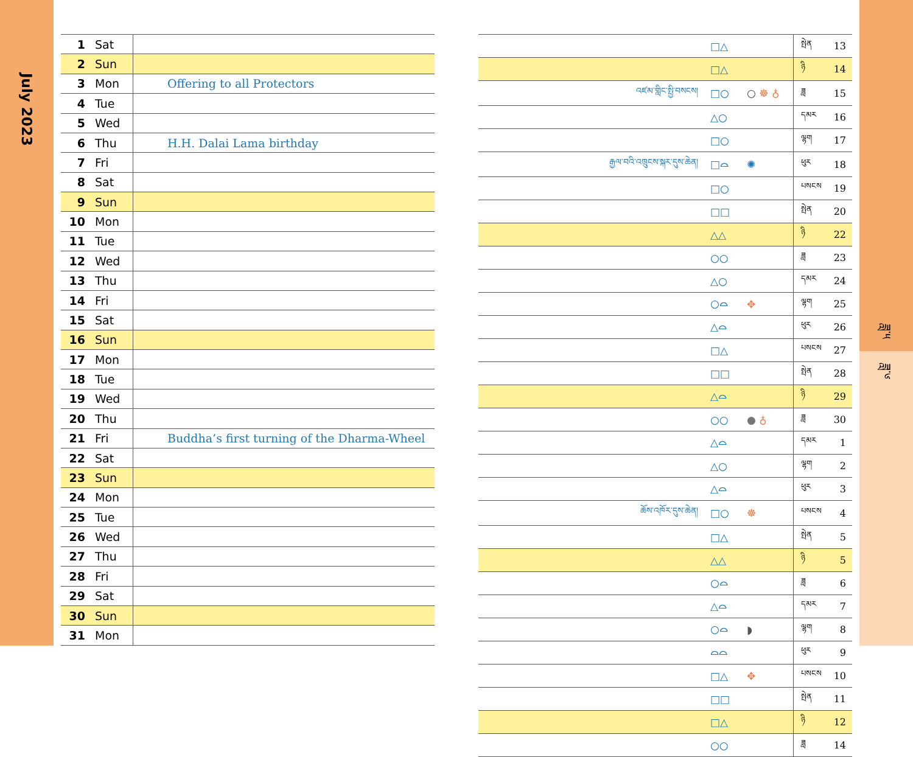July 2023
| 1 | Sat | |
| 2 | Sun | |
| 3 | Mon | Offering to all Protectors |
| 4 | Tue | |
| 5 | Wed | |
| 6 | Thu | H.H. Dalai Lama birthday |
| 7 | Fri | |
| 8 | Sat | |
| 9 | Sun | |
| 10 | Mon | |
| 11 | Tue | |
| 12 | Wed | |
| 13 | Thu | |
| 14 | Fri | |
| 15 | Sat | |
| 16 | Sun | |
| 17 | Mon | |
| 18 | Tue | |
| 19 | Wed | |
| 20 | Thu | |
| 21 | Fri | Buddha’s first turning of the Dharma-Wheel |
| 22 | Sat | |
| 23 | Sun | |
| 24 | Mon | |
| 25 | Tue | |
| 26 | Wed | |
| 27 | Thu | |
| 28 | Fri | |
| 29 | Sat | |
| 30 | Sun | |
| 31 | Mon | |
| | □△ | | སྤེན | 13 |
| | □△ | | ཉི | 14 |
| འཛམ་གླིང་སྤྱི་བསངས། | □○ | ○ ☸ ♁ | ཟླ | 15 |
| | △○ | | དམར | 16 |
| | □○ | | ལྷག | 17 |
| རྒྱལ་བའི་འཁྲུངས་སྐར་དུས་ཆེན། | □⌓ | ✺ | ཕུར | 18 |
| | □○ | | པསངས | 19 |
| | □□ | | སྤེན | 20 |
| | △△ | | ཉི | 22 |
| | ○○ | | ཟླ | 23 |
| | △○ | | དམར | 24 |
| | ○⌓ | ✥ | ལྷག | 25 |
| | △⌓ | | ཕུར | 26 |
| | □△ | | པསངས | 27 |
| | □□ | | སྤེན | 28 |
| | △⌓ | | ཉི | 29 |
| | ○○ | ● ♁ | ཟླ | 30 |
| | △⌓ | | དམར | 1 |
| | △○ | | ལྷག | 2 |
| | △⌓ | | ཕུར | 3 |
| ཆོས་འཁོར་དུས་ཆེན། | □○ | ☸ | པསངས | 4 |
| | □△ | | སྤེན | 5 |
| | △△ | | ཉི | 5 |
| | ○⌓ | | ཟླ | 6 |
| | △⌓ | | དམར | 7 |
| | ○⌓ | ◗ | ལྷག | 8 |
| | ⌓⌓ | | ཕུར | 9 |
| | □△ | ✥ | པསངས | 10 |
| | □□ | | སྤེན | 11 |
| | □△ | | ཉི | 12 |
| | ○○ | | ཟླ | 14 |
ཟླ་༥
ཟླ་༦